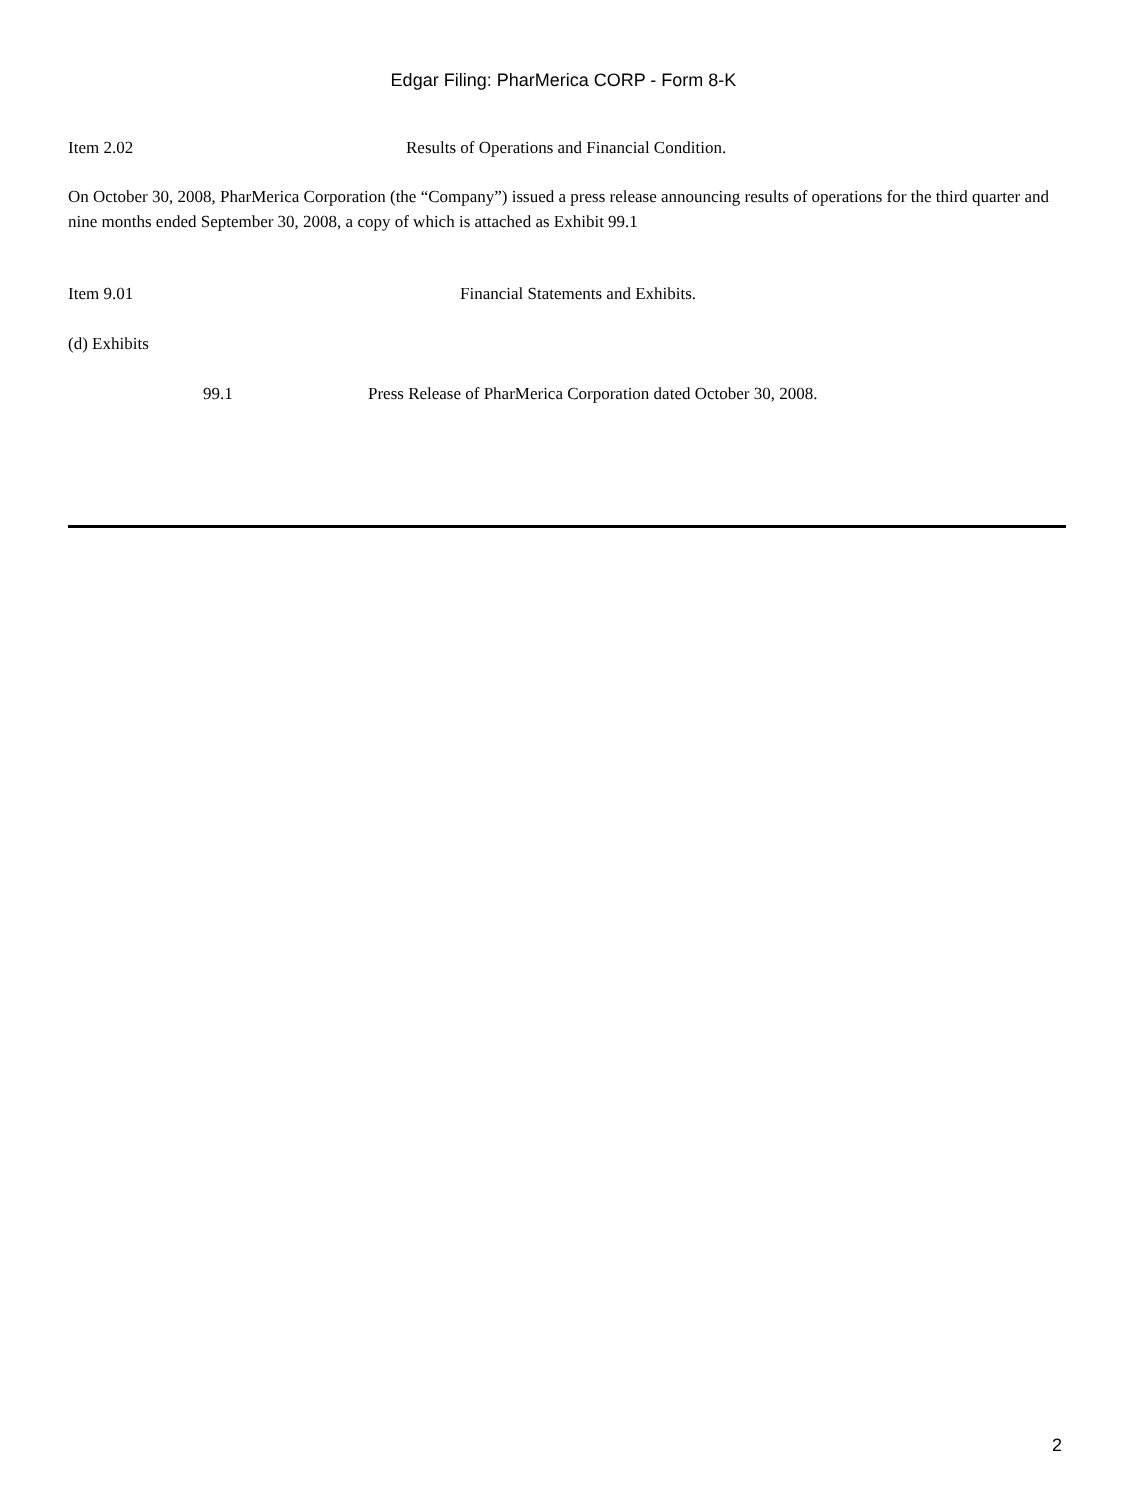Edgar Filing: PharMerica CORP - Form 8-K
Item 2.02 Results of Operations and Financial Condition.
On October 30, 2008, PharMerica Corporation (the “Company”) issued a press release announcing results of operations for the third quarter and nine months ended September 30, 2008, a copy of which is attached as Exhibit 99.1
Item 9.01 Financial Statements and Exhibits.
(d) Exhibits
99.1 Press Release of PharMerica Corporation dated October 30, 2008.
2